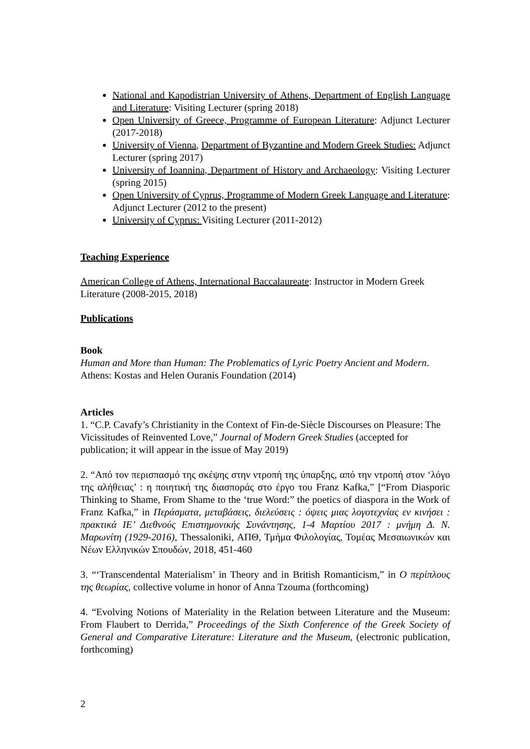National and Kapodistrian University of Athens, Department of English Language and Literature: Visiting Lecturer (spring 2018)
Open University of Greece, Programme of European Literature: Adjunct Lecturer (2017-2018)
University of Vienna, Department of Byzantine and Modern Greek Studies: Adjunct Lecturer (spring 2017)
University of Ioannina, Department of History and Archaeology: Visiting Lecturer (spring 2015)
Open University of Cyprus, Programme of Modern Greek Language and Literature: Adjunct Lecturer (2012 to the present)
University of Cyprus: Visiting Lecturer (2011-2012)
Teaching Experience
American College of Athens, International Baccalaureate: Instructor in Modern Greek Literature (2008-2015, 2018)
Publications
Book
Human and More than Human: The Problematics of Lyric Poetry Ancient and Modern. Athens: Kostas and Helen Ouranis Foundation (2014)
Articles
1. “C.P. Cavafy’s Christianity in the Context of Fin-de-Siècle Discourses on Pleasure: The Vicissitudes of Reinvented Love,” Journal of Modern Greek Studies (accepted for publication; it will appear in the issue of May 2019)
2. “Από τον περισπασμό της σκέψης στην ντροπή της ύπαρξης, από την ντροπή στον ‘λόγο της αλήθειας’ : η ποιητική της διασποράς στο έργο του Franz Kafka,” [“From Diasporic Thinking to Shame, From Shame to the ‘true Word:” the poetics of diaspora in the Work of Franz Kafka,” in Περάσματα, μεταβάσεις, διελεύσεις : όψεις μιας λογοτεχνίας εν κινήσει : πρακτικά ΙΕ’ Διεθνούς Επιστημονικής Συνάντησης, 1-4 Μαρτίου 2017 : μνήμη Δ. Ν. Μαρωνίτη (1929-2016), Thessaloniki, ΑΠΘ, Τμήμα Φιλολογίας, Τομέας Μεσαιωνικών και Νέων Ελληνικών Σπουδών, 2018, 451-460
3. “‘Transcendental Materialism’ in Theory and in British Romanticism,” in Ο περίπλους της θεωρίας, collective volume in honor of Anna Tzouma (forthcoming)
4. “Evolving Notions of Materiality in the Relation between Literature and the Museum: From Flaubert to Derrida,” Proceedings of the Sixth Conference of the Greek Society of General and Comparative Literature: Literature and the Museum, (electronic publication, forthcoming)
2